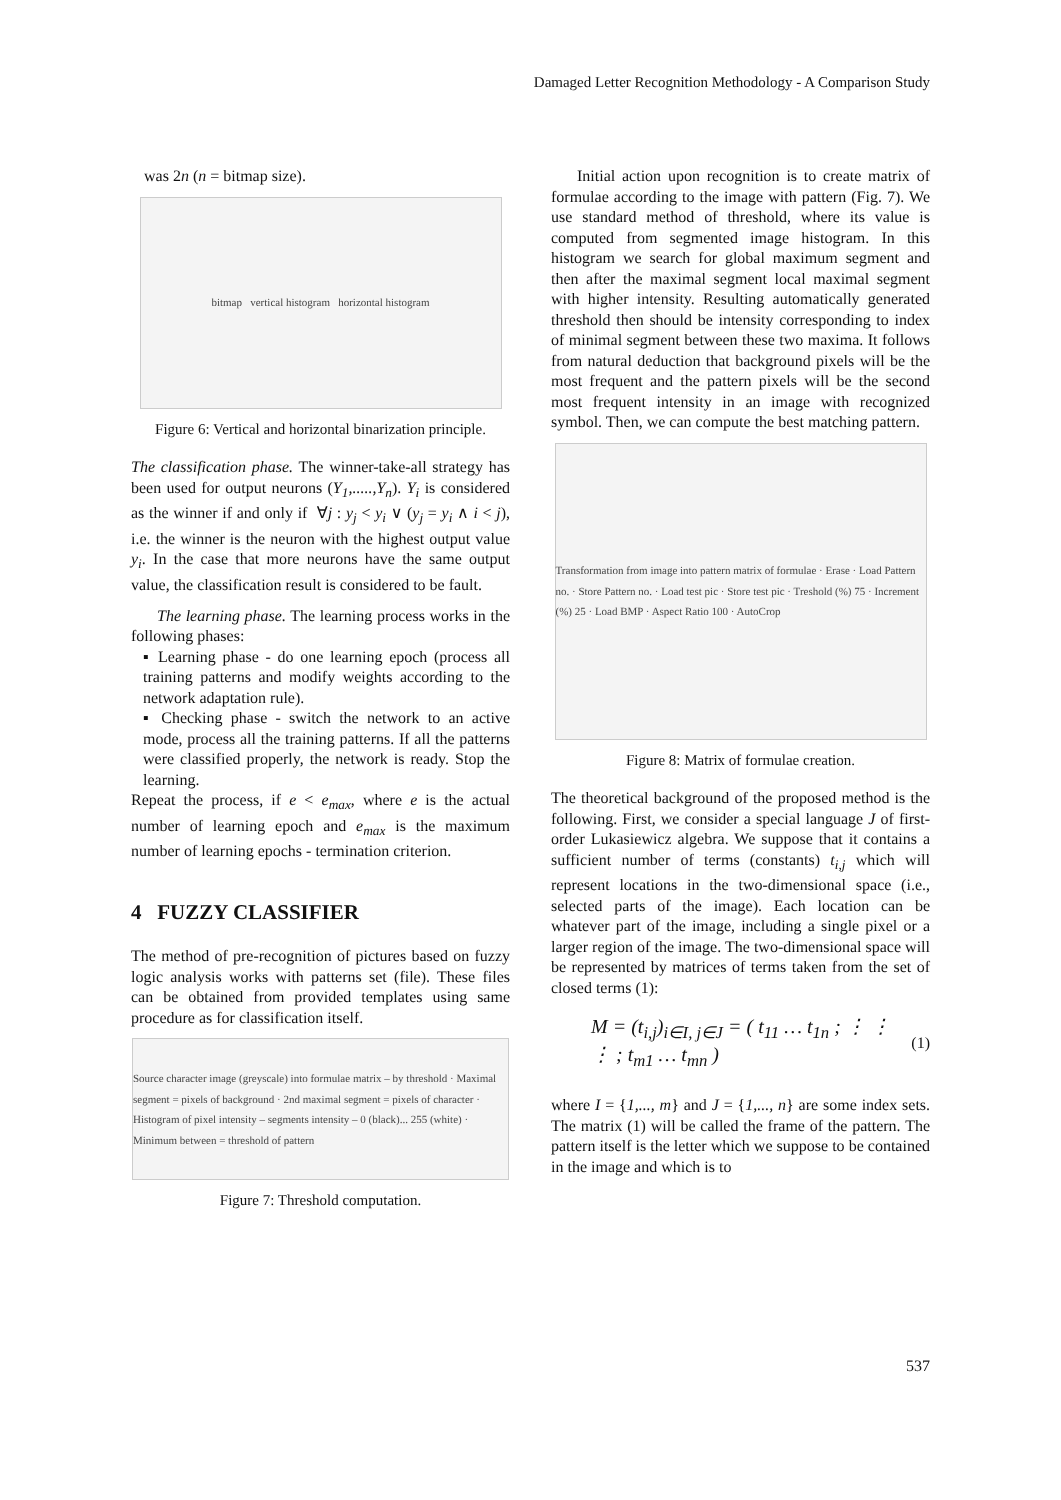Damaged Letter Recognition Methodology - A Comparison Study
was 2n (n = bitmap size).
bitmap vertical histogram horizontal histogram
Figure 6: Vertical and horizontal binarization principle.
The classification phase. The winner-take-all strategy has been used for output neurons (Y<sub>1</sub>,.....,Y<sub>n</sub>). Y<sub>i</sub> is considered as the winner if and only if ∀j : y<sub>j</sub> < y<sub>i</sub> ∨ (y<sub>j</sub> = y<sub>i</sub> ∧ i < j), i.e. the winner is the neuron with the highest output value y<sub>i</sub>. In the case that more neurons have the same output value, the classification result is considered to be fault.
The learning phase. The learning process works in the following phases:
▪ Learning phase - do one learning epoch (process all training patterns and modify weights according to the network adaptation rule).
▪ Checking phase - switch the network to an active mode, process all the training patterns. If all the patterns were classified properly, the network is ready. Stop the learning.
Repeat the process, if e < e<sub>max</sub>, where e is the actual number of learning epoch and e<sub>max</sub> is the maximum number of learning epochs - termination criterion.
4 FUZZY CLASSIFIER
The method of pre-recognition of pictures based on fuzzy logic analysis works with patterns set (file). These files can be obtained from provided templates using same procedure as for classification itself.
Source character image (greyscale) into formulae matrix – by threshold · Maximal segment = pixels of background · 2nd maximal segment = pixels of character · Histogram of pixel intensity – segments intensity – 0 (black)... 255 (white) · Minimum between = threshold of pattern
Figure 7: Threshold computation.
Initial action upon recognition is to create matrix of formulae according to the image with pattern (Fig. 7). We use standard method of threshold, where its value is computed from segmented image histogram. In this histogram we search for global maximum segment and then after the maximal segment local maximal segment with higher intensity. Resulting automatically generated threshold then should be intensity corresponding to index of minimal segment between these two maxima. It follows from natural deduction that background pixels will be the most frequent and the pattern pixels will be the second most frequent intensity in an image with recognized symbol. Then, we can compute the best matching pattern.
Transformation from image into pattern matrix of formulae · Erase · Load Pattern no. · Store Pattern no. · Load test pic · Store test pic · Treshold (%) 75 · Increment (%) 25 · Load BMP · Aspect Ratio 100 · AutoCrop
Figure 8: Matrix of formulae creation.
The theoretical background of the proposed method is the following. First, we consider a special language J of first-order Lukasiewicz algebra. We suppose that it contains a sufficient number of terms (constants) t<sub>i,j</sub> which will represent locations in the two-dimensional space (i.e., selected parts of the image). Each location can be whatever part of the image, including a single pixel or a larger region of the image. The two-dimensional space will be represented by matrices of terms taken from the set of closed terms (1):
M = (t<sub>i,j</sub>)<sub>i∈I, j∈J</sub> = ( t<sub>11</sub> … t<sub>1n</sub> ; ⋮ ⋮ ⋮ ; t<sub>m1</sub> … t<sub>mn</sub> ) (1)
where I = {1,..., m} and J = {1,..., n} are some index sets. The matrix (1) will be called the frame of the pattern. The pattern itself is the letter which we suppose to be contained in the image and which is to
537